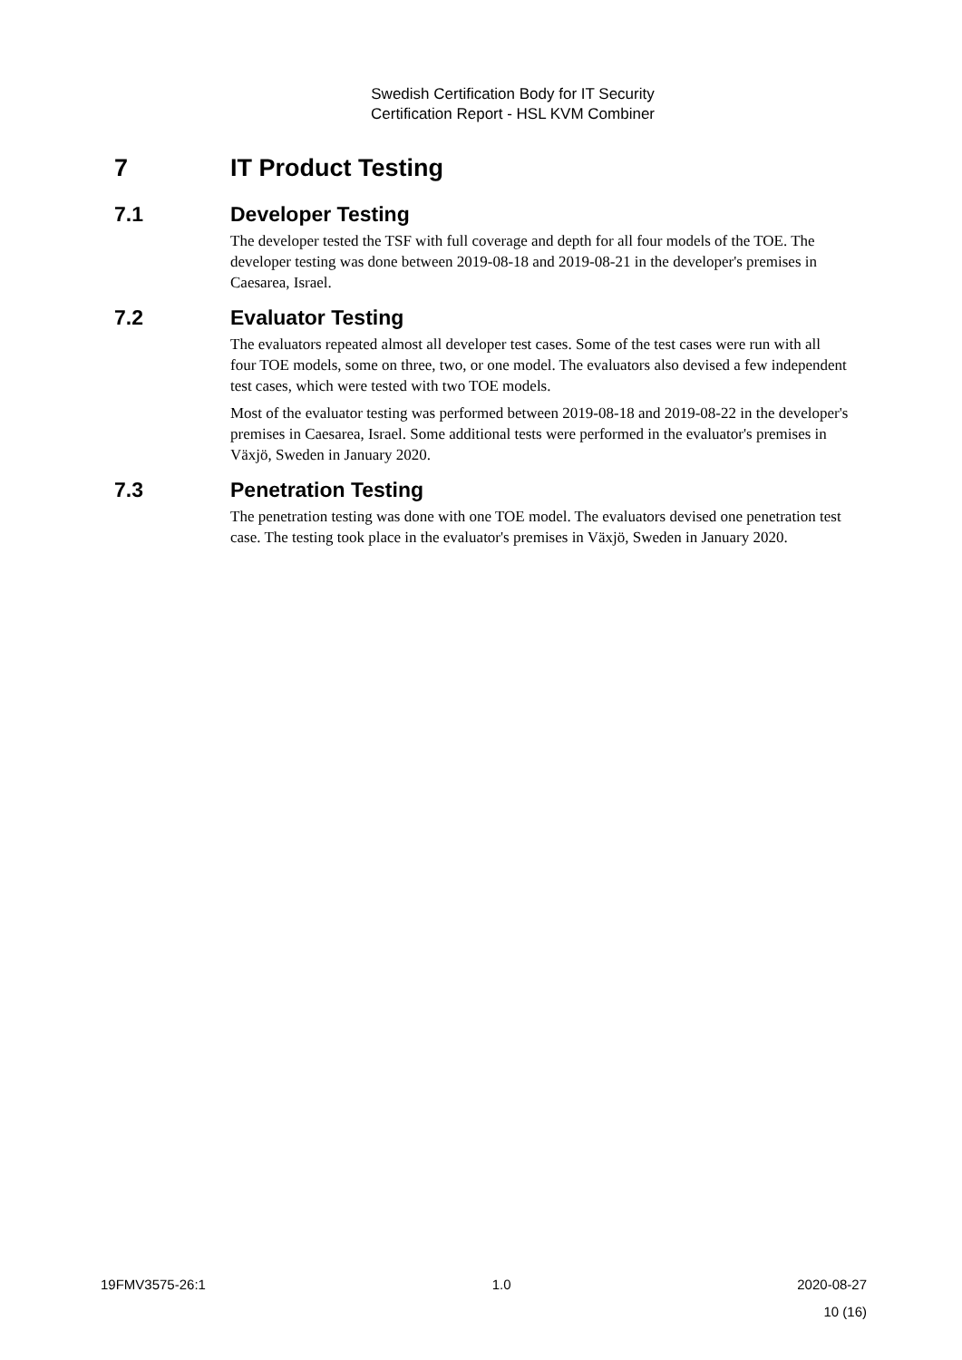Swedish Certification Body for IT Security
Certification Report - HSL KVM Combiner
7 IT Product Testing
7.1 Developer Testing
The developer tested the TSF with full coverage and depth for all four models of the TOE. The developer testing was done between 2019-08-18 and 2019-08-21 in the developer's premises in Caesarea, Israel.
7.2 Evaluator Testing
The evaluators repeated almost all developer test cases. Some of the test cases were run with all four TOE models, some on three, two, or one model. The evaluators also devised a few independent test cases, which were tested with two TOE models.
Most of the evaluator testing was performed between 2019-08-18 and 2019-08-22 in the developer's premises in Caesarea, Israel. Some additional tests were performed in the evaluator's premises in Växjö, Sweden in January 2020.
7.3 Penetration Testing
The penetration testing was done with one TOE model. The evaluators devised one penetration test case. The testing took place in the evaluator's premises in Växjö, Sweden in January 2020.
19FMV3575-26:1 1.0 2020-08-27
10 (16)